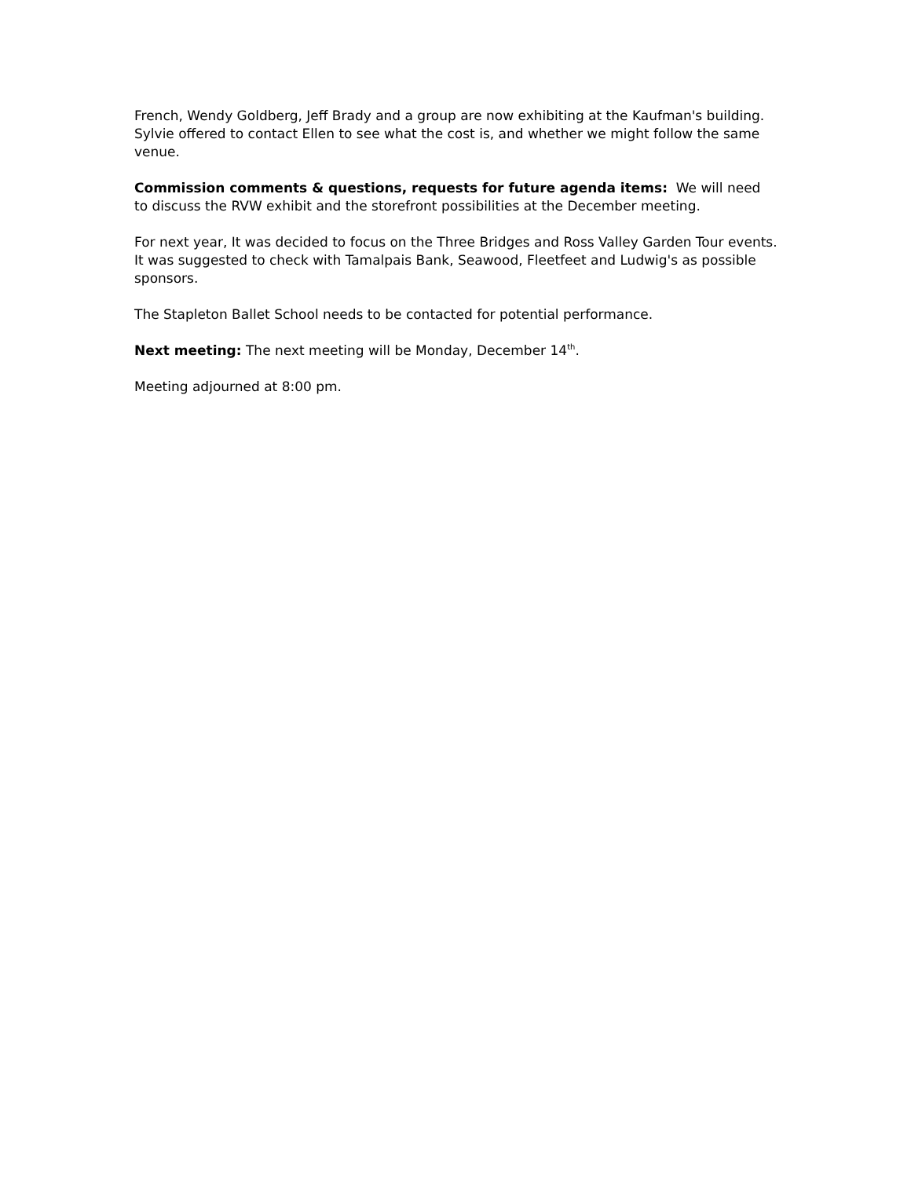French, Wendy Goldberg, Jeff Brady and a group are now exhibiting at the Kaufman's building. Sylvie offered to contact Ellen to see what the cost is, and whether we might follow the same venue.
Commission comments & questions, requests for future agenda items: We will need to discuss the RVW exhibit and the storefront possibilities at the December meeting.
For next year, It was decided to focus on the Three Bridges and Ross Valley Garden Tour events. It was suggested to check with Tamalpais Bank, Seawood, Fleetfeet and Ludwig's as possible sponsors.
The Stapleton Ballet School needs to be contacted for potential performance.
Next meeting: The next meeting will be Monday, December 14<sup>th</sup>.
Meeting adjourned at 8:00 pm.